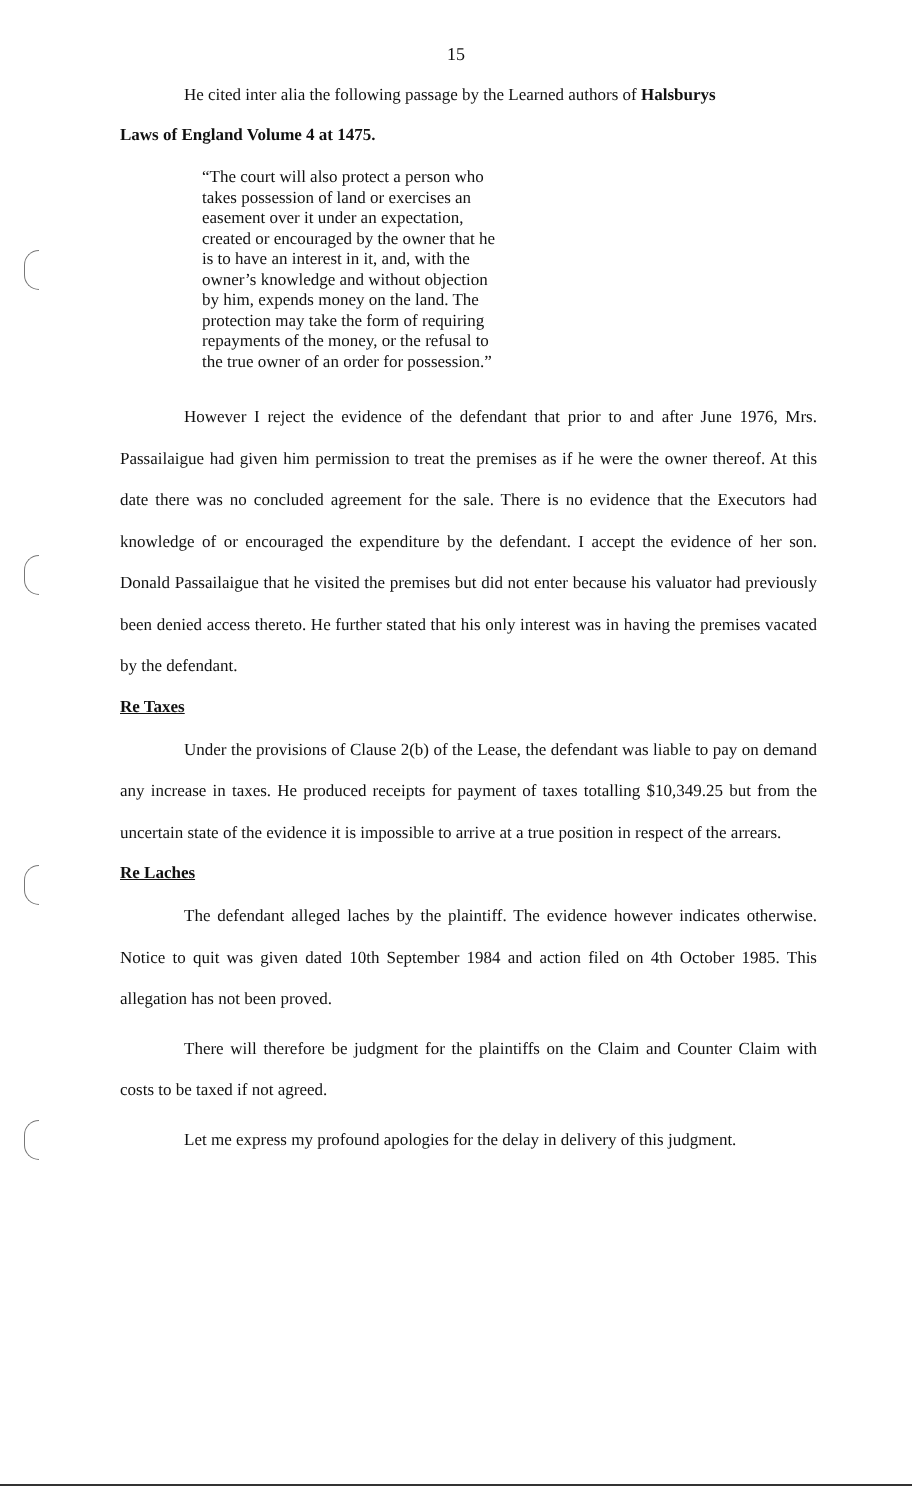15
He cited inter alia the following passage by the Learned authors of Halsburys
Laws of England Volume 4 at 1475.
“The court will also protect a person who takes possession of land or exercises an easement over it under an expectation, created or encouraged by the owner that he is to have an interest in it, and, with the owner’s knowledge and without objection by him, expends money on the land. The protection may take the form of requiring repayments of the money, or the refusal to the true owner of an order for possession.”
However I reject the evidence of the defendant that prior to and after June 1976, Mrs. Passailaigue had given him permission to treat the premises as if he were the owner thereof. At this date there was no concluded agreement for the sale. There is no evidence that the Executors had knowledge of or encouraged the expenditure by the defendant. I accept the evidence of her son. Donald Passailaigue that he visited the premises but did not enter because his valuator had previously been denied access thereto. He further stated that his only interest was in having the premises vacated by the defendant.
Re Taxes
Under the provisions of Clause 2(b) of the Lease, the defendant was liable to pay on demand any increase in taxes. He produced receipts for payment of taxes totalling $10,349.25 but from the uncertain state of the evidence it is impossible to arrive at a true position in respect of the arrears.
Re Laches
The defendant alleged laches by the plaintiff. The evidence however indicates otherwise. Notice to quit was given dated 10th September 1984 and action filed on 4th October 1985. This allegation has not been proved.
There will therefore be judgment for the plaintiffs on the Claim and Counter Claim with costs to be taxed if not agreed.
Let me express my profound apologies for the delay in delivery of this judgment.